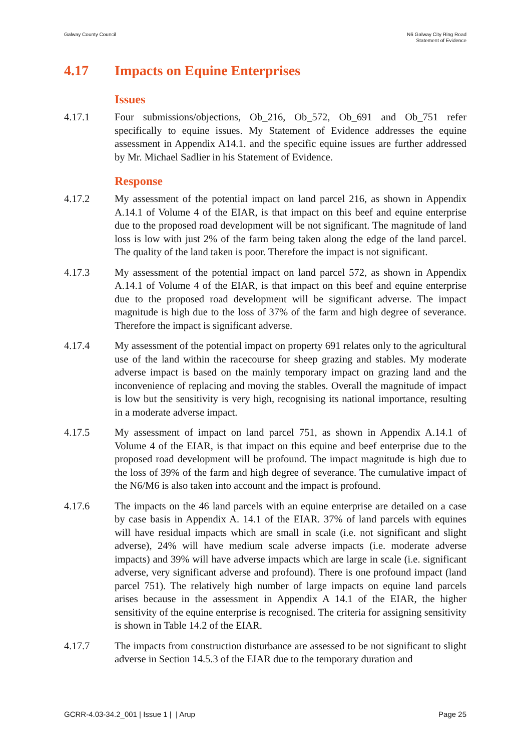Galway County Council N6 Galway City Ring Road
Statement of Evidence
4.17 Impacts on Equine Enterprises
Issues
4.17.1 Four submissions/objections, Ob_216, Ob_572, Ob_691 and Ob_751 refer specifically to equine issues. My Statement of Evidence addresses the equine assessment in Appendix A14.1. and the specific equine issues are further addressed by Mr. Michael Sadlier in his Statement of Evidence.
Response
4.17.2 My assessment of the potential impact on land parcel 216, as shown in Appendix A.14.1 of Volume 4 of the EIAR, is that impact on this beef and equine enterprise due to the proposed road development will be not significant. The magnitude of land loss is low with just 2% of the farm being taken along the edge of the land parcel. The quality of the land taken is poor. Therefore the impact is not significant.
4.17.3 My assessment of the potential impact on land parcel 572, as shown in Appendix A.14.1 of Volume 4 of the EIAR, is that impact on this beef and equine enterprise due to the proposed road development will be significant adverse. The impact magnitude is high due to the loss of 37% of the farm and high degree of severance. Therefore the impact is significant adverse.
4.17.4 My assessment of the potential impact on property 691 relates only to the agricultural use of the land within the racecourse for sheep grazing and stables. My moderate adverse impact is based on the mainly temporary impact on grazing land and the inconvenience of replacing and moving the stables. Overall the magnitude of impact is low but the sensitivity is very high, recognising its national importance, resulting in a moderate adverse impact.
4.17.5 My assessment of impact on land parcel 751, as shown in Appendix A.14.1 of Volume 4 of the EIAR, is that impact on this equine and beef enterprise due to the proposed road development will be profound. The impact magnitude is high due to the loss of 39% of the farm and high degree of severance. The cumulative impact of the N6/M6 is also taken into account and the impact is profound.
4.17.6 The impacts on the 46 land parcels with an equine enterprise are detailed on a case by case basis in Appendix A. 14.1 of the EIAR. 37% of land parcels with equines will have residual impacts which are small in scale (i.e. not significant and slight adverse), 24% will have medium scale adverse impacts (i.e. moderate adverse impacts) and 39% will have adverse impacts which are large in scale (i.e. significant adverse, very significant adverse and profound). There is one profound impact (land parcel 751). The relatively high number of large impacts on equine land parcels arises because in the assessment in Appendix A 14.1 of the EIAR, the higher sensitivity of the equine enterprise is recognised. The criteria for assigning sensitivity is shown in Table 14.2 of the EIAR.
4.17.7 The impacts from construction disturbance are assessed to be not significant to slight adverse in Section 14.5.3 of the EIAR due to the temporary duration and
GCRR-4.03-34.2_001 | Issue 1 | | Arup
Page 25